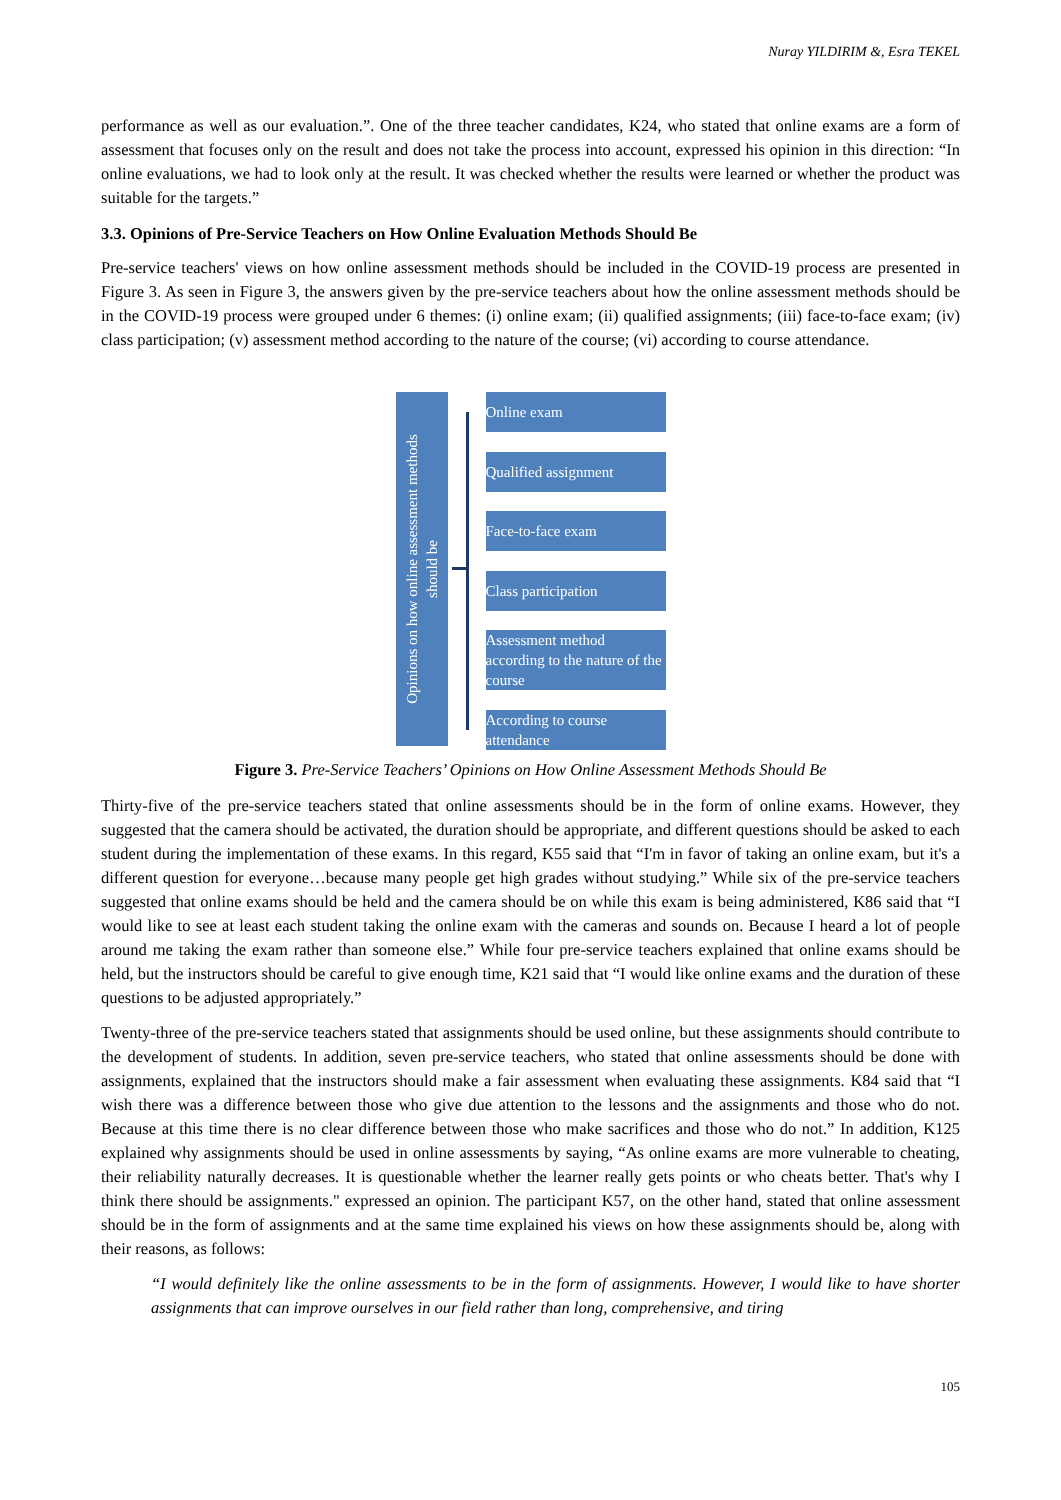Nuray YILDIRIM &, Esra TEKEL
performance as well as our evaluation.”. One of the three teacher candidates, K24, who stated that online exams are a form of assessment that focuses only on the result and does not take the process into account, expressed his opinion in this direction: “In online evaluations, we had to look only at the result. It was checked whether the results were learned or whether the product was suitable for the targets.”
3.3. Opinions of Pre-Service Teachers on How Online Evaluation Methods Should Be
Pre-service teachers' views on how online assessment methods should be included in the COVID-19 process are presented in Figure 3. As seen in Figure 3, the answers given by the pre-service teachers about how the online assessment methods should be in the COVID-19 process were grouped under 6 themes: (i) online exam; (ii) qualified assignments; (iii) face-to-face exam; (iv) class participation; (v) assessment method according to the nature of the course; (vi) according to course attendance.
Opinions on how online assessment methods
should be
Online exam
Qualified assignment
Face-to-face exam
Class participation
Assessment method according to the nature of the course
According to course attendance
Figure 3. Pre-Service Teachers’ Opinions on How Online Assessment Methods Should Be
Thirty-five of the pre-service teachers stated that online assessments should be in the form of online exams. However, they suggested that the camera should be activated, the duration should be appropriate, and different questions should be asked to each student during the implementation of these exams. In this regard, K55 said that “I'm in favor of taking an online exam, but it's a different question for everyone…because many people get high grades without studying.” While six of the pre-service teachers suggested that online exams should be held and the camera should be on while this exam is being administered, K86 said that “I would like to see at least each student taking the online exam with the cameras and sounds on. Because I heard a lot of people around me taking the exam rather than someone else.” While four pre-service teachers explained that online exams should be held, but the instructors should be careful to give enough time, K21 said that “I would like online exams and the duration of these questions to be adjusted appropriately.”
Twenty-three of the pre-service teachers stated that assignments should be used online, but these assignments should contribute to the development of students. In addition, seven pre-service teachers, who stated that online assessments should be done with assignments, explained that the instructors should make a fair assessment when evaluating these assignments. K84 said that “I wish there was a difference between those who give due attention to the lessons and the assignments and those who do not. Because at this time there is no clear difference between those who make sacrifices and those who do not.” In addition, K125 explained why assignments should be used in online assessments by saying, “As online exams are more vulnerable to cheating, their reliability naturally decreases. It is questionable whether the learner really gets points or who cheats better. That's why I think there should be assignments." expressed an opinion. The participant K57, on the other hand, stated that online assessment should be in the form of assignments and at the same time explained his views on how these assignments should be, along with their reasons, as follows:
“I would definitely like the online assessments to be in the form of assignments. However, I would like to have shorter assignments that can improve ourselves in our field rather than long, comprehensive, and tiring
105